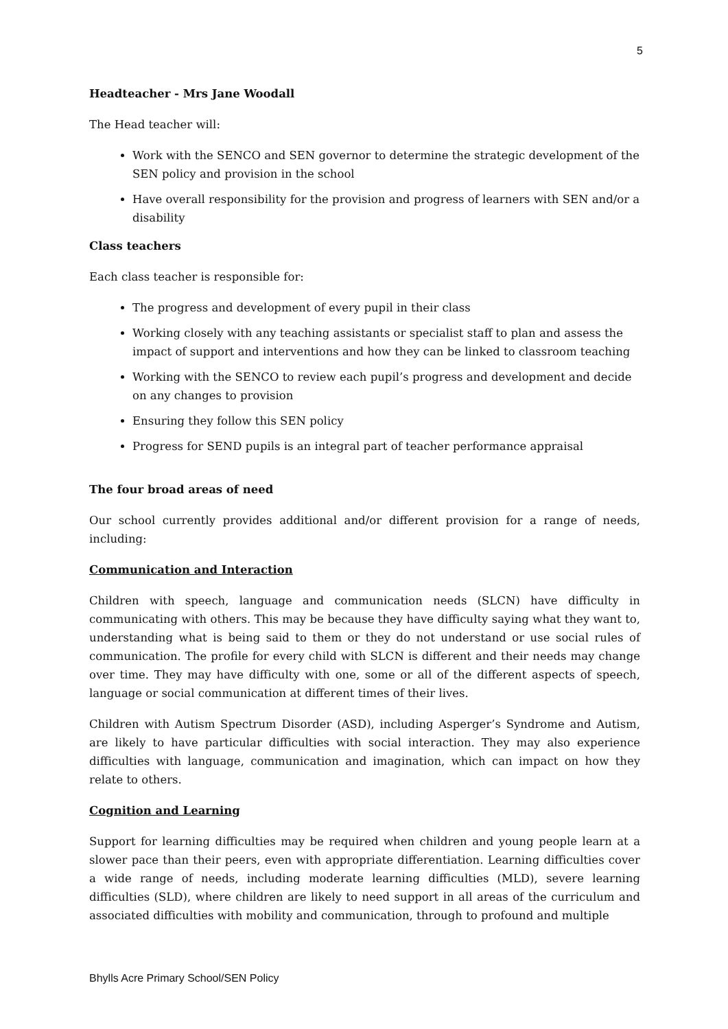5
Headteacher - Mrs Jane Woodall
The Head teacher will:
Work with the SENCO and SEN governor to determine the strategic development of the SEN policy and provision in the school
Have overall responsibility for the provision and progress of learners with SEN and/or a disability
Class teachers
Each class teacher is responsible for:
The progress and development of every pupil in their class
Working closely with any teaching assistants or specialist staff to plan and assess the impact of support and interventions and how they can be linked to classroom teaching
Working with the SENCO to review each pupil’s progress and development and decide on any changes to provision
Ensuring they follow this SEN policy
Progress for SEND pupils is an integral part of teacher performance appraisal
The four broad areas of need
Our school currently provides additional and/or different provision for a range of needs, including:
Communication and Interaction
Children with speech, language and communication needs (SLCN) have difficulty in communicating with others. This may be because they have difficulty saying what they want to, understanding what is being said to them or they do not understand or use social rules of communication. The profile for every child with SLCN is different and their needs may change over time. They may have difficulty with one, some or all of the different aspects of speech, language or social communication at different times of their lives.
Children with Autism Spectrum Disorder (ASD), including Asperger’s Syndrome and Autism, are likely to have particular difficulties with social interaction. They may also experience difficulties with language, communication and imagination, which can impact on how they relate to others.
Cognition and Learning
Support for learning difficulties may be required when children and young people learn at a slower pace than their peers, even with appropriate differentiation. Learning difficulties cover a wide range of needs, including moderate learning difficulties (MLD), severe learning difficulties (SLD), where children are likely to need support in all areas of the curriculum and associated difficulties with mobility and communication, through to profound and multiple
Bhylls Acre Primary School/SEN Policy